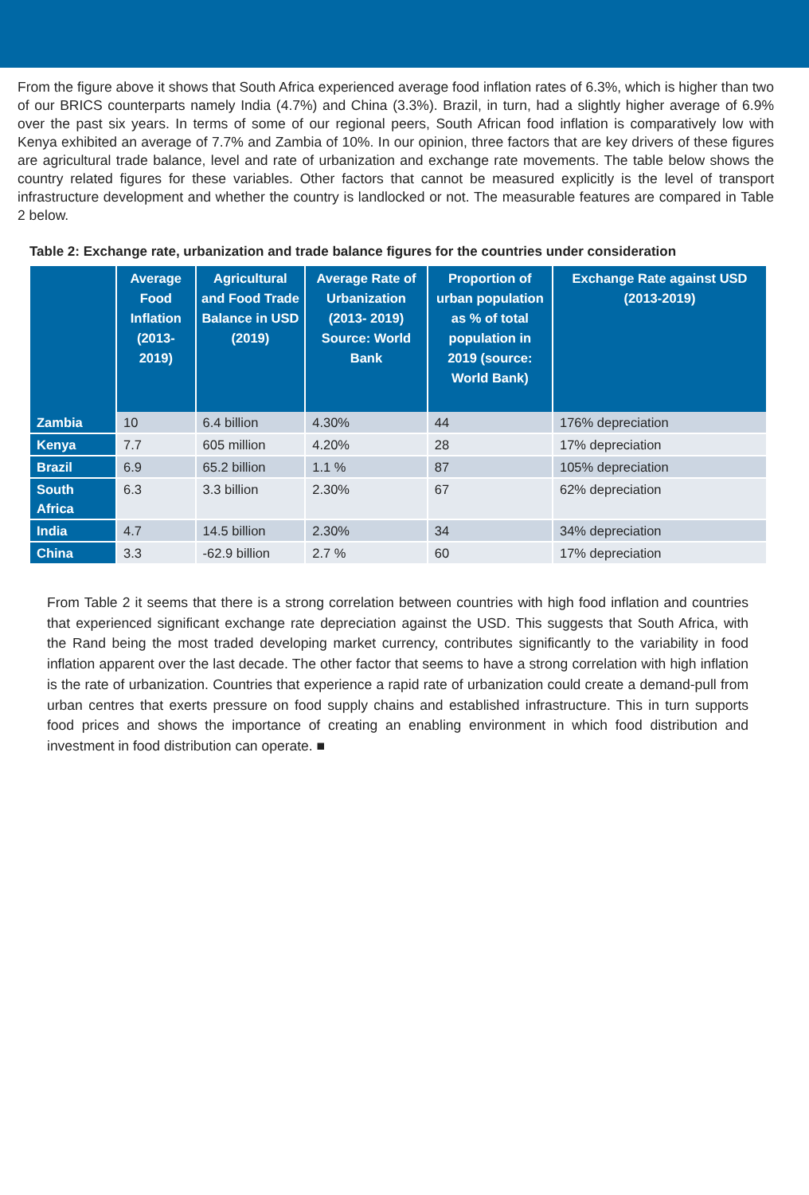From the figure above it shows that South Africa experienced average food inflation rates of 6.3%, which is higher than two of our BRICS counterparts namely India (4.7%) and China (3.3%). Brazil, in turn, had a slightly higher average of 6.9% over the past six years. In terms of some of our regional peers, South African food inflation is comparatively low with Kenya exhibited an average of 7.7% and Zambia of 10%. In our opinion, three factors that are key drivers of these figures are agricultural trade balance, level and rate of urbanization and exchange rate movements. The table below shows the country related figures for these variables. Other factors that cannot be measured explicitly is the level of transport infrastructure development and whether the country is landlocked or not. The measurable features are compared in Table 2 below.
Table 2: Exchange rate, urbanization and trade balance figures for the countries under consideration
| | Average Food Inflation (2013-2019) | Agricultural and Food Trade Balance in USD (2019) | Average Rate of Urbanization (2013- 2019) Source: World Bank | Proportion of urban population as % of total population in 2019 (source: World Bank) | Exchange Rate against USD (2013-2019) |
| --- | --- | --- | --- | --- | --- |
| Zambia | 10 | 6.4 billion | 4.30% | 44 | 176% depreciation |
| Kenya | 7.7 | 605 million | 4.20% | 28 | 17% depreciation |
| Brazil | 6.9 | 65.2 billion | 1.1 % | 87 | 105% depreciation |
| South Africa | 6.3 | 3.3 billion | 2.30% | 67 | 62% depreciation |
| India | 4.7 | 14.5 billion | 2.30% | 34 | 34% depreciation |
| China | 3.3 | -62.9 billion | 2.7 % | 60 | 17% depreciation |
From Table 2 it seems that there is a strong correlation between countries with high food inflation and countries that experienced significant exchange rate depreciation against the USD. This suggests that South Africa, with the Rand being the most traded developing market currency, contributes significantly to the variability in food inflation apparent over the last decade. The other factor that seems to have a strong correlation with high inflation is the rate of urbanization. Countries that experience a rapid rate of urbanization could create a demand-pull from urban centres that exerts pressure on food supply chains and established infrastructure. This in turn supports food prices and shows the importance of creating an enabling environment in which food distribution and investment in food distribution can operate. ■